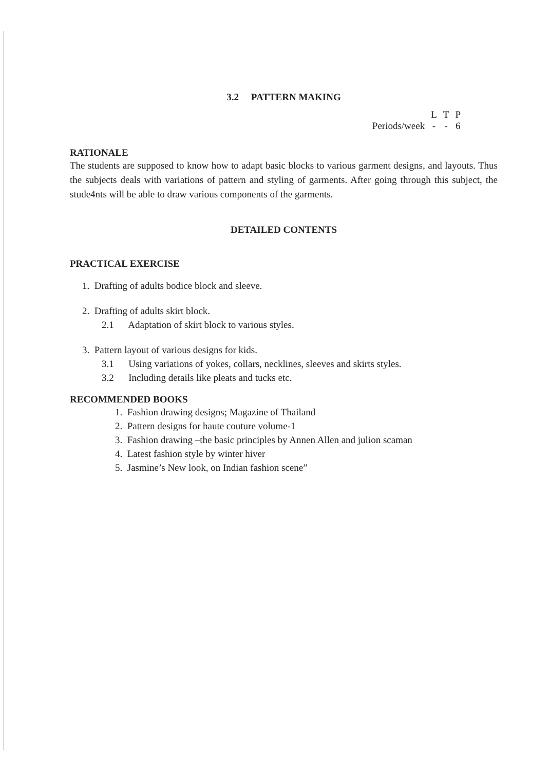3.2 PATTERN MAKING
| | L | T | P |
| --- | --- | --- | --- |
| Periods/week | - | - | 6 |
RATIONALE
The students are supposed to know how to adapt basic blocks to various garment designs, and layouts. Thus the subjects deals with variations of pattern and styling of garments. After going through this subject, the stude4nts will be able to draw various components of the garments.
DETAILED CONTENTS
PRACTICAL EXERCISE
1. Drafting of adults bodice block and sleeve.
2. Drafting of adults skirt block.
2.1 Adaptation of skirt block to various styles.
3. Pattern layout of various designs for kids.
3.1 Using variations of yokes, collars, necklines, sleeves and skirts styles.
3.2 Including details like pleats and tucks etc.
RECOMMENDED BOOKS
1. Fashion drawing designs; Magazine of Thailand
2. Pattern designs for haute couture volume-1
3. Fashion drawing –the basic principles by Annen Allen and julion scaman
4. Latest fashion style by winter hiver
5. Jasmine’s New look, on Indian fashion scene”